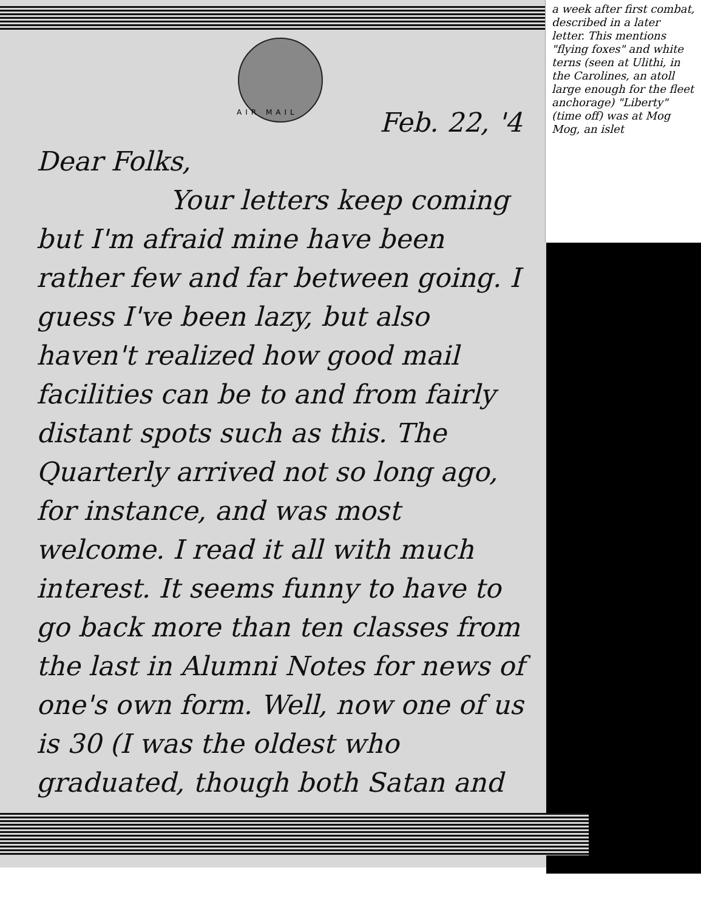AIR MAIL
a week after first combat, described in a later letter. This mentions "flying foxes" and white terns (seen at Ulithi, in the Carolines, an atoll large enough for the fleet anchorage) "Liberty" (time off) was at Mog Mog, an islet
Feb. 22, '4
Dear Folks,
Your letters keep coming but I'm afraid mine have been rather few and far between going. I guess I've been lazy, but also haven't realized how good mail facilities can be to and from fairly distant spots such as this. The Quarterly arrived not so long ago, for instance, and was most welcome. I read it all with much interest. It seems funny to have to go back more than ten classes from the last in Alumni Notes for news of one's own form. Well, now one of us is 30 (I was the oldest who graduated, though both Satan and